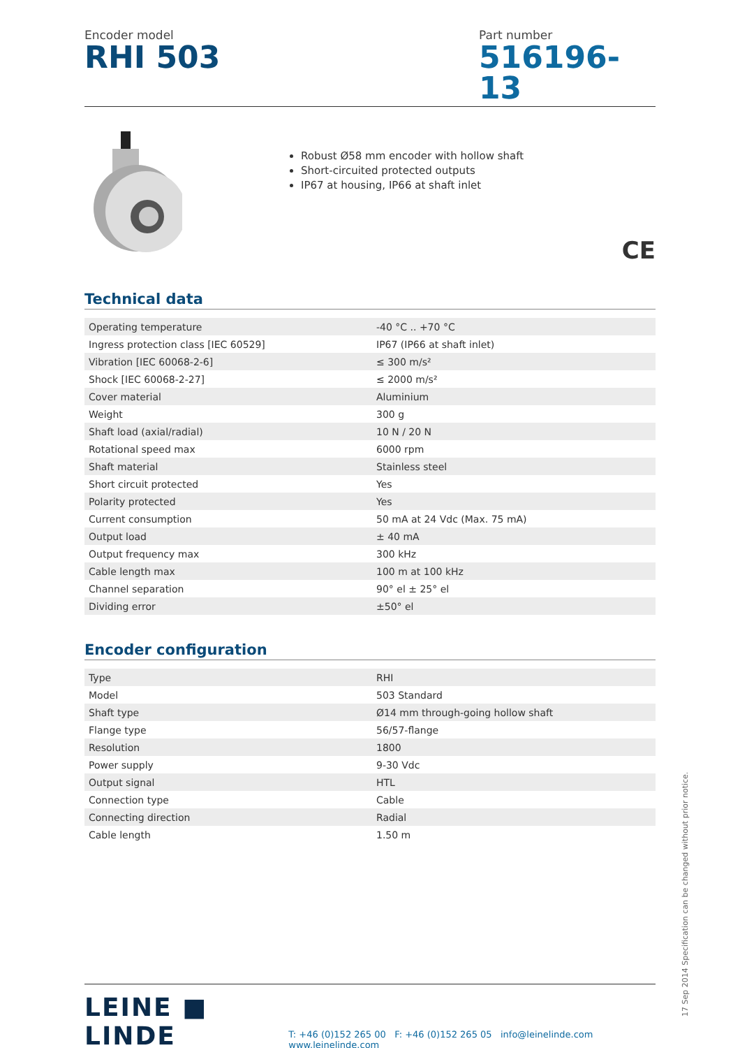Encoder model
RHI 503
Part number
516196-13
Robust Ø58 mm encoder with hollow shaft
Short-circuited protected outputs
IP67 at housing, IP66 at shaft inlet
CE
Technical data
| Operating temperature | -40 °C .. +70 °C |
| Ingress protection class [IEC 60529] | IP67 (IP66 at shaft inlet) |
| Vibration [IEC 60068-2-6] | ≤ 300 m/s² |
| Shock [IEC 60068-2-27] | ≤ 2000 m/s² |
| Cover material | Aluminium |
| Weight | 300 g |
| Shaft load (axial/radial) | 10 N / 20 N |
| Rotational speed max | 6000 rpm |
| Shaft material | Stainless steel |
| Short circuit protected | Yes |
| Polarity protected | Yes |
| Current consumption | 50 mA at 24 Vdc (Max. 75 mA) |
| Output load | ± 40 mA |
| Output frequency max | 300 kHz |
| Cable length max | 100 m at 100 kHz |
| Channel separation | 90° el ± 25° el |
| Dividing error | ±50° el |
Encoder configuration
| Type | RHI |
| Model | 503 Standard |
| Shaft type | Ø14 mm through-going hollow shaft |
| Flange type | 56/57-flange |
| Resolution | 1800 |
| Power supply | 9-30 Vdc |
| Output signal | HTL |
| Connection type | Cable |
| Connecting direction | Radial |
| Cable length | 1.50 m |
LEINE ■ LINDE
T: +46 (0)152 265 00 F: +46 (0)152 265 05 info@leinelinde.com www.leinelinde.com
17 Sep 2014 Specification can be changed without prior notice.